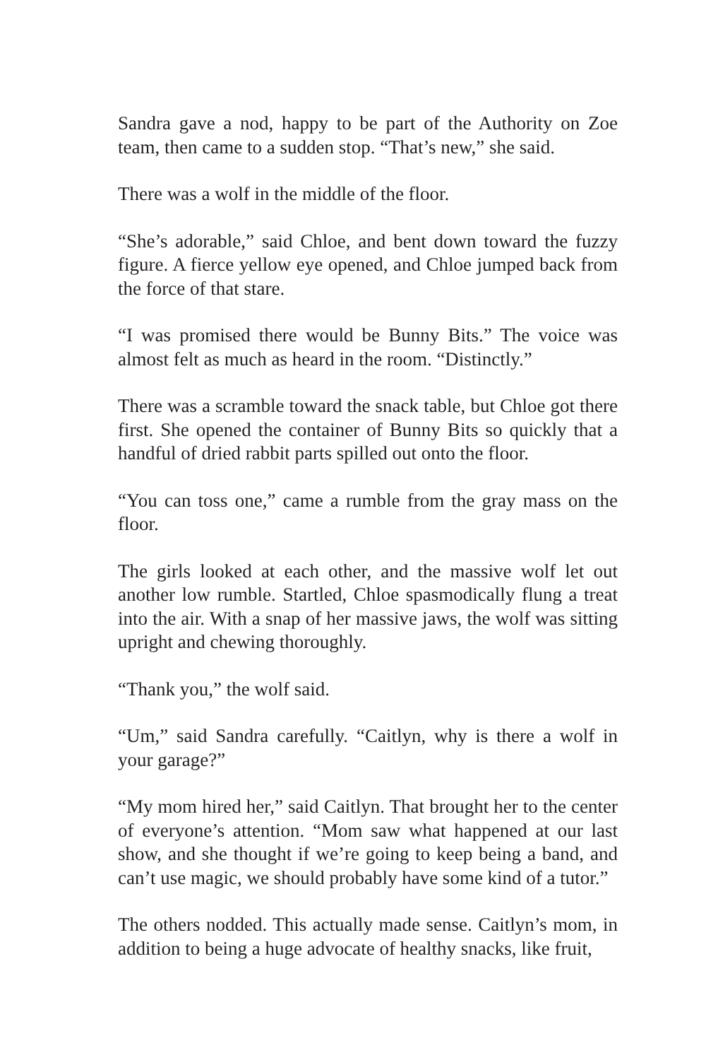Sandra gave a nod, happy to be part of the Authority on Zoe team, then came to a sudden stop. “That’s new,” she said.
There was a wolf in the middle of the floor.
“She’s adorable,” said Chloe, and bent down toward the fuzzy figure. A fierce yellow eye opened, and Chloe jumped back from the force of that stare.
“I was promised there would be Bunny Bits.” The voice was almost felt as much as heard in the room. “Distinctly.”
There was a scramble toward the snack table, but Chloe got there first. She opened the container of Bunny Bits so quickly that a handful of dried rabbit parts spilled out onto the floor.
“You can toss one,” came a rumble from the gray mass on the floor.
The girls looked at each other, and the massive wolf let out another low rumble. Startled, Chloe spasmodically flung a treat into the air. With a snap of her massive jaws, the wolf was sitting upright and chewing thoroughly.
“Thank you,” the wolf said.
“Um,” said Sandra carefully. “Caitlyn, why is there a wolf in your garage?”
“My mom hired her,” said Caitlyn. That brought her to the center of everyone’s attention. “Mom saw what happened at our last show, and she thought if we’re going to keep being a band, and can’t use magic, we should probably have some kind of a tutor.”
The others nodded. This actually made sense. Caitlyn’s mom, in addition to being a huge advocate of healthy snacks, like fruit,